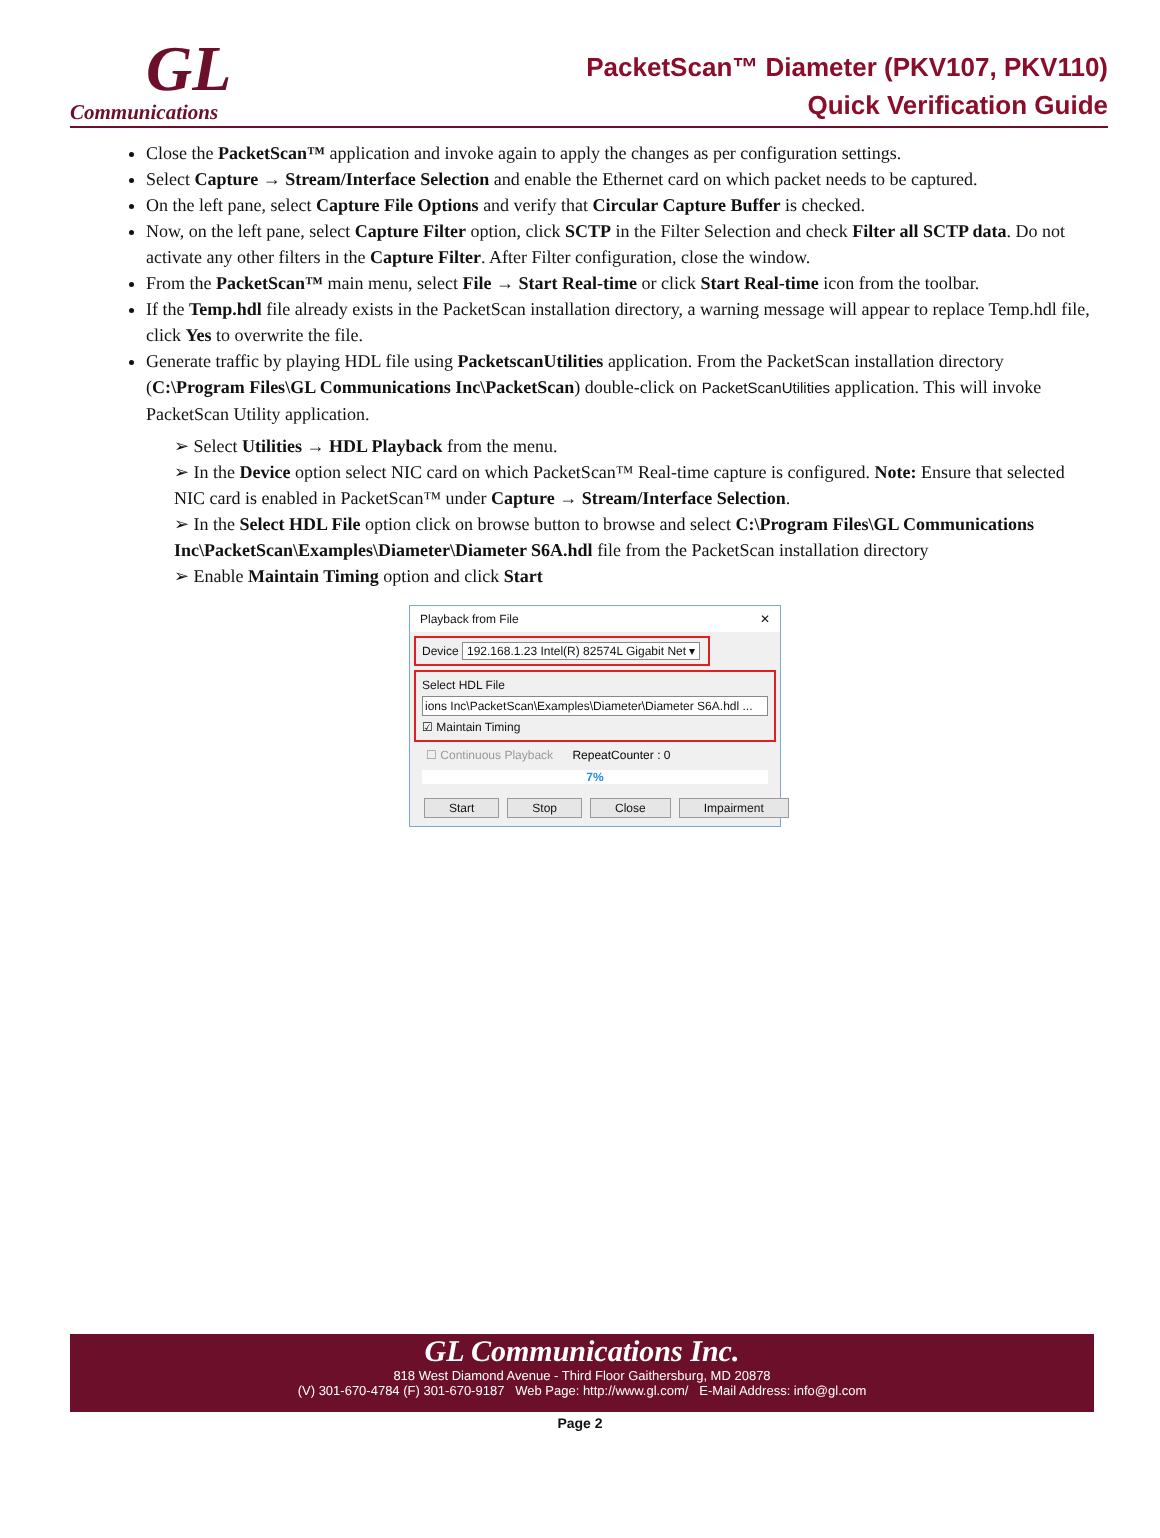GL
Communications
PacketScan™ Diameter (PKV107, PKV110)
Quick Verification Guide
Close the PacketScan™ application and invoke again to apply the changes as per configuration settings.
Select Capture → Stream/Interface Selection and enable the Ethernet card on which packet needs to be captured.
On the left pane, select Capture File Options and verify that Circular Capture Buffer is checked.
Now, on the left pane, select Capture Filter option, click SCTP in the Filter Selection and check Filter all SCTP data. Do not activate any other filters in the Capture Filter. After Filter configuration, close the window.
From the PacketScan™ main menu, select File → Start Real-time or click Start Real-time icon from the toolbar.
If the Temp.hdl file already exists in the PacketScan installation directory, a warning message will appear to replace Temp.hdl file, click Yes to overwrite the file.
Generate traffic by playing HDL file using PacketscanUtilities application. From the PacketScan installation directory (C:\Program Files\GL Communications Inc\PacketScan) double-click on PacketScanUtilities application. This will invoke PacketScan Utility application.
➢ Select Utilities → HDL Playback from the menu.
➢ In the Device option select NIC card on which PacketScan™ Real-time capture is configured. Note: Ensure that selected NIC card is enabled in PacketScan™ under Capture → Stream/Interface Selection.
➢ In the Select HDL File option click on browse button to browse and select C:\Program Files\GL Communications Inc\PacketScan\Examples\Diameter\Diameter S6A.hdl file from the PacketScan installation directory
➢ Enable Maintain Timing option and click Start
Playback from File ✕
Device 192.168.1.23 Intel(R) 82574L Gigabit Net ▾
Select HDL File
ions Inc\PacketScan\Examples\Diameter\Diameter S6A.hdl ...
☑ Maintain Timing
☐ Continuous Playback RepeatCounter : 0
7%
Start Stop Close Impairment
GL Communications Inc.
818 West Diamond Avenue - Third Floor Gaithersburg, MD 20878
(V) 301-670-4784 (F) 301-670-9187 Web Page: http://www.gl.com/ E-Mail Address: info@gl.com
Page 2